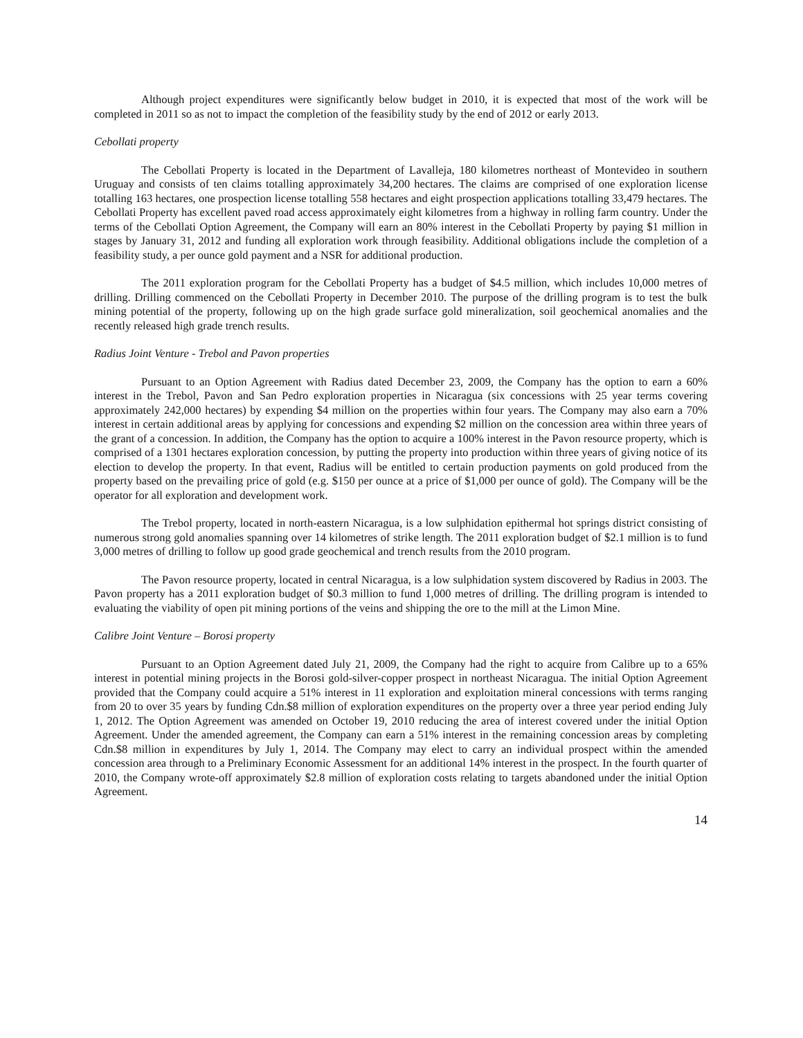Although project expenditures were significantly below budget in 2010, it is expected that most of the work will be completed in 2011 so as not to impact the completion of the feasibility study by the end of 2012 or early 2013.
Cebollati property
The Cebollati Property is located in the Department of Lavalleja, 180 kilometres northeast of Montevideo in southern Uruguay and consists of ten claims totalling approximately 34,200 hectares. The claims are comprised of one exploration license totalling 163 hectares, one prospection license totalling 558 hectares and eight prospection applications totalling 33,479 hectares. The Cebollati Property has excellent paved road access approximately eight kilometres from a highway in rolling farm country. Under the terms of the Cebollati Option Agreement, the Company will earn an 80% interest in the Cebollati Property by paying $1 million in stages by January 31, 2012 and funding all exploration work through feasibility. Additional obligations include the completion of a feasibility study, a per ounce gold payment and a NSR for additional production.
The 2011 exploration program for the Cebollati Property has a budget of $4.5 million, which includes 10,000 metres of drilling. Drilling commenced on the Cebollati Property in December 2010. The purpose of the drilling program is to test the bulk mining potential of the property, following up on the high grade surface gold mineralization, soil geochemical anomalies and the recently released high grade trench results.
Radius Joint Venture - Trebol and Pavon properties
Pursuant to an Option Agreement with Radius dated December 23, 2009, the Company has the option to earn a 60% interest in the Trebol, Pavon and San Pedro exploration properties in Nicaragua (six concessions with 25 year terms covering approximately 242,000 hectares) by expending $4 million on the properties within four years. The Company may also earn a 70% interest in certain additional areas by applying for concessions and expending $2 million on the concession area within three years of the grant of a concession. In addition, the Company has the option to acquire a 100% interest in the Pavon resource property, which is comprised of a 1301 hectares exploration concession, by putting the property into production within three years of giving notice of its election to develop the property. In that event, Radius will be entitled to certain production payments on gold produced from the property based on the prevailing price of gold (e.g. $150 per ounce at a price of $1,000 per ounce of gold). The Company will be the operator for all exploration and development work.
The Trebol property, located in north-eastern Nicaragua, is a low sulphidation epithermal hot springs district consisting of numerous strong gold anomalies spanning over 14 kilometres of strike length. The 2011 exploration budget of $2.1 million is to fund 3,000 metres of drilling to follow up good grade geochemical and trench results from the 2010 program.
The Pavon resource property, located in central Nicaragua, is a low sulphidation system discovered by Radius in 2003. The Pavon property has a 2011 exploration budget of $0.3 million to fund 1,000 metres of drilling. The drilling program is intended to evaluating the viability of open pit mining portions of the veins and shipping the ore to the mill at the Limon Mine.
Calibre Joint Venture – Borosi property
Pursuant to an Option Agreement dated July 21, 2009, the Company had the right to acquire from Calibre up to a 65% interest in potential mining projects in the Borosi gold-silver-copper prospect in northeast Nicaragua. The initial Option Agreement provided that the Company could acquire a 51% interest in 11 exploration and exploitation mineral concessions with terms ranging from 20 to over 35 years by funding Cdn.$8 million of exploration expenditures on the property over a three year period ending July 1, 2012. The Option Agreement was amended on October 19, 2010 reducing the area of interest covered under the initial Option Agreement. Under the amended agreement, the Company can earn a 51% interest in the remaining concession areas by completing Cdn.$8 million in expenditures by July 1, 2014. The Company may elect to carry an individual prospect within the amended concession area through to a Preliminary Economic Assessment for an additional 14% interest in the prospect. In the fourth quarter of 2010, the Company wrote-off approximately $2.8 million of exploration costs relating to targets abandoned under the initial Option Agreement.
14